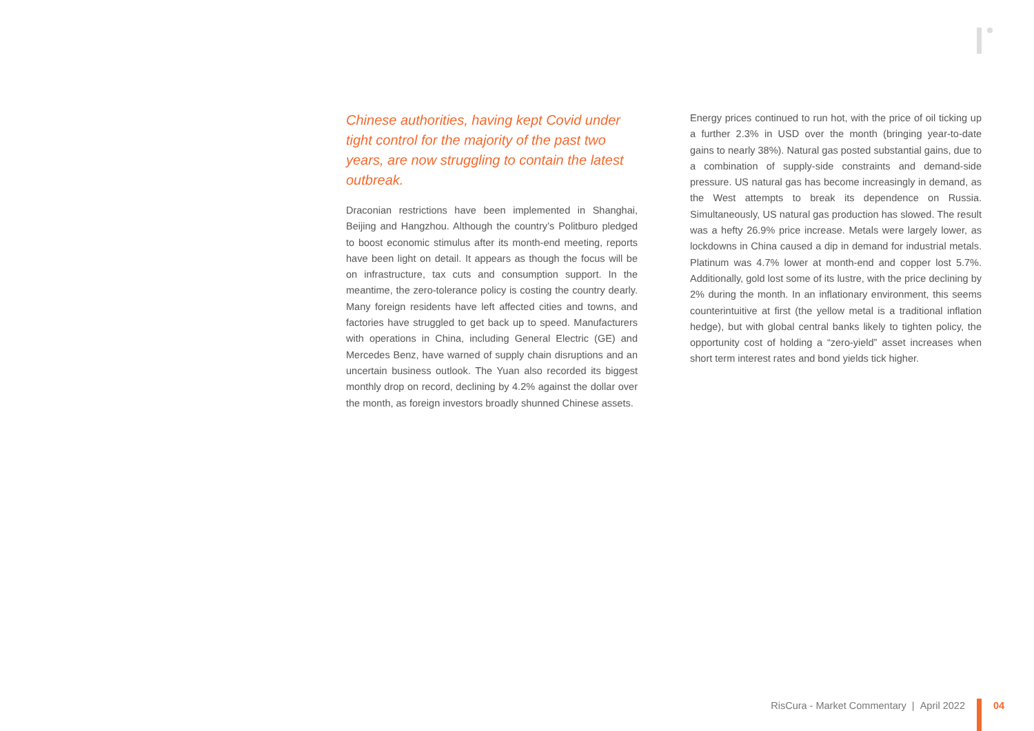Chinese authorities, having kept Covid under tight control for the majority of the past two years, are now struggling to contain the latest outbreak.
Draconian restrictions have been implemented in Shanghai, Beijing and Hangzhou. Although the country’s Politburo pledged to boost economic stimulus after its month-end meeting, reports have been light on detail. It appears as though the focus will be on infrastructure, tax cuts and consumption support. In the meantime, the zero-tolerance policy is costing the country dearly. Many foreign residents have left affected cities and towns, and factories have struggled to get back up to speed. Manufacturers with operations in China, including General Electric (GE) and Mercedes Benz, have warned of supply chain disruptions and an uncertain business outlook. The Yuan also recorded its biggest monthly drop on record, declining by 4.2% against the dollar over the month, as foreign investors broadly shunned Chinese assets.
Energy prices continued to run hot, with the price of oil ticking up a further 2.3% in USD over the month (bringing year-to-date gains to nearly 38%). Natural gas posted substantial gains, due to a combination of supply-side constraints and demand-side pressure. US natural gas has become increasingly in demand, as the West attempts to break its dependence on Russia. Simultaneously, US natural gas production has slowed. The result was a hefty 26.9% price increase. Metals were largely lower, as lockdowns in China caused a dip in demand for industrial metals. Platinum was 4.7% lower at month-end and copper lost 5.7%. Additionally, gold lost some of its lustre, with the price declining by 2% during the month. In an inflationary environment, this seems counterintuitive at first (the yellow metal is a traditional inflation hedge), but with global central banks likely to tighten policy, the opportunity cost of holding a “zero-yield” asset increases when short term interest rates and bond yields tick higher.
RisCura - Market Commentary | April 2022
04